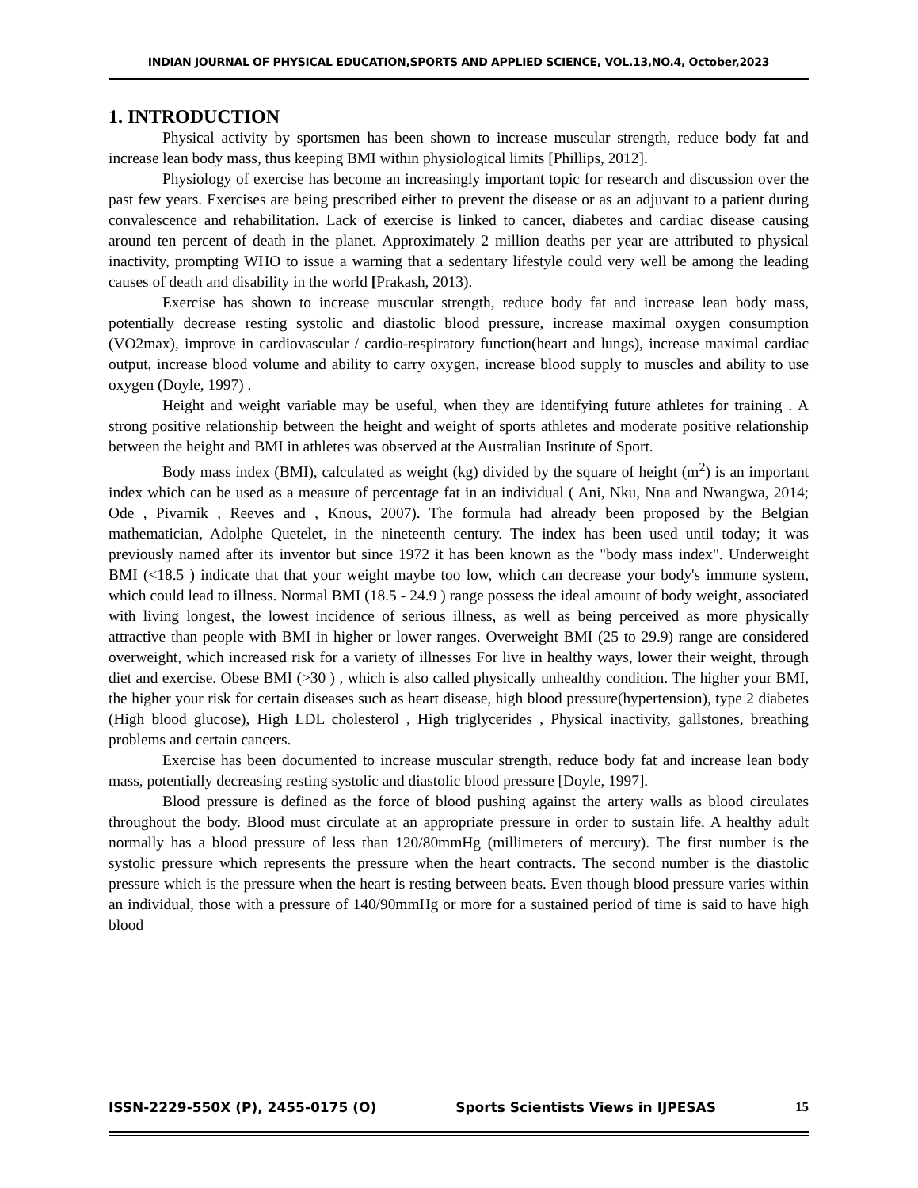INDIAN JOURNAL OF PHYSICAL EDUCATION,SPORTS AND APPLIED SCIENCE, VOL.13,NO.4, October,2023
1. INTRODUCTION
Physical activity by sportsmen has been shown to increase muscular strength, reduce body fat and increase lean body mass, thus keeping BMI within physiological limits [Phillips, 2012].
Physiology of exercise has become an increasingly important topic for research and discussion over the past few years. Exercises are being prescribed either to prevent the disease or as an adjuvant to a patient during convalescence and rehabilitation. Lack of exercise is linked to cancer, diabetes and cardiac disease causing around ten percent of death in the planet. Approximately 2 million deaths per year are attributed to physical inactivity, prompting WHO to issue a warning that a sedentary lifestyle could very well be among the leading causes of death and disability in the world [Prakash, 2013).
Exercise has shown to increase muscular strength, reduce body fat and increase lean body mass, potentially decrease resting systolic and diastolic blood pressure, increase maximal oxygen consumption (VO2max), improve in cardiovascular / cardio-respiratory function(heart and lungs), increase maximal cardiac output, increase blood volume and ability to carry oxygen, increase blood supply to muscles and ability to use oxygen (Doyle, 1997) .
Height and weight variable may be useful, when they are identifying future athletes for training . A strong positive relationship between the height and weight of sports athletes and moderate positive relationship between the height and BMI in athletes was observed at the Australian Institute of Sport.
Body mass index (BMI), calculated as weight (kg) divided by the square of height (m<sup>2</sup>) is an important index which can be used as a measure of percentage fat in an individual ( Ani, Nku, Nna and Nwangwa, 2014; Ode , Pivarnik , Reeves and , Knous, 2007). The formula had already been proposed by the Belgian mathematician, Adolphe Quetelet, in the nineteenth century. The index has been used until today; it was previously named after its inventor but since 1972 it has been known as the "body mass index". Underweight BMI (<18.5 ) indicate that that your weight maybe too low, which can decrease your body's immune system, which could lead to illness. Normal BMI (18.5 - 24.9 ) range possess the ideal amount of body weight, associated with living longest, the lowest incidence of serious illness, as well as being perceived as more physically attractive than people with BMI in higher or lower ranges. Overweight BMI (25 to 29.9) range are considered overweight, which increased risk for a variety of illnesses For live in healthy ways, lower their weight, through diet and exercise. Obese BMI (>30 ) , which is also called physically unhealthy condition. The higher your BMI, the higher your risk for certain diseases such as heart disease, high blood pressure(hypertension), type 2 diabetes (High blood glucose), High LDL cholesterol , High triglycerides , Physical inactivity, gallstones, breathing problems and certain cancers.
Exercise has been documented to increase muscular strength, reduce body fat and increase lean body mass, potentially decreasing resting systolic and diastolic blood pressure [Doyle, 1997].
Blood pressure is defined as the force of blood pushing against the artery walls as blood circulates throughout the body. Blood must circulate at an appropriate pressure in order to sustain life. A healthy adult normally has a blood pressure of less than 120/80mmHg (millimeters of mercury). The first number is the systolic pressure which represents the pressure when the heart contracts. The second number is the diastolic pressure which is the pressure when the heart is resting between beats. Even though blood pressure varies within an individual, those with a pressure of 140/90mmHg or more for a sustained period of time is said to have high blood
ISSN-2229-550X (P), 2455-0175 (O) Sports Scientists Views in IJPESAS 15